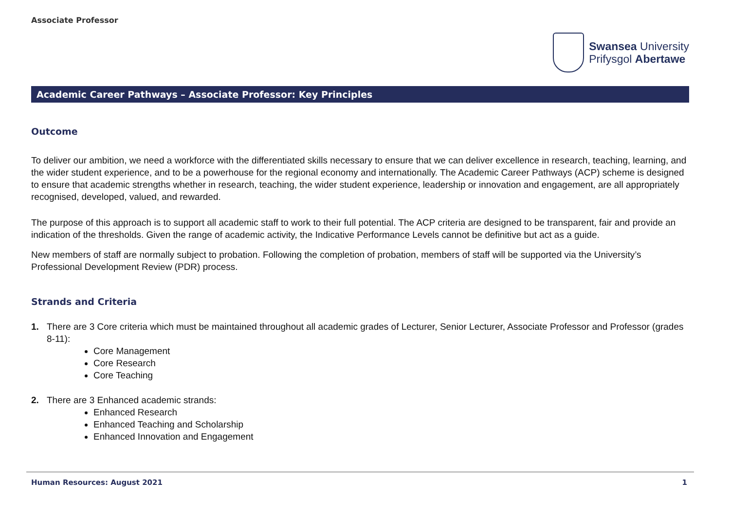Associate Professor
Swansea University
Prifysgol Abertawe
Academic Career Pathways – Associate Professor: Key Principles
Outcome
To deliver our ambition, we need a workforce with the differentiated skills necessary to ensure that we can deliver excellence in research, teaching, learning, and the wider student experience, and to be a powerhouse for the regional economy and internationally. The Academic Career Pathways (ACP) scheme is designed to ensure that academic strengths whether in research, teaching, the wider student experience, leadership or innovation and engagement, are all appropriately recognised, developed, valued, and rewarded.
The purpose of this approach is to support all academic staff to work to their full potential. The ACP criteria are designed to be transparent, fair and provide an indication of the thresholds. Given the range of academic activity, the Indicative Performance Levels cannot be definitive but act as a guide.
New members of staff are normally subject to probation. Following the completion of probation, members of staff will be supported via the University’s Professional Development Review (PDR) process.
Strands and Criteria
1. There are 3 Core criteria which must be maintained throughout all academic grades of Lecturer, Senior Lecturer, Associate Professor and Professor (grades 8-11):
Core Management
Core Research
Core Teaching
2. There are 3 Enhanced academic strands:
Enhanced Research
Enhanced Teaching and Scholarship
Enhanced Innovation and Engagement
Human Resources: August 2021 1